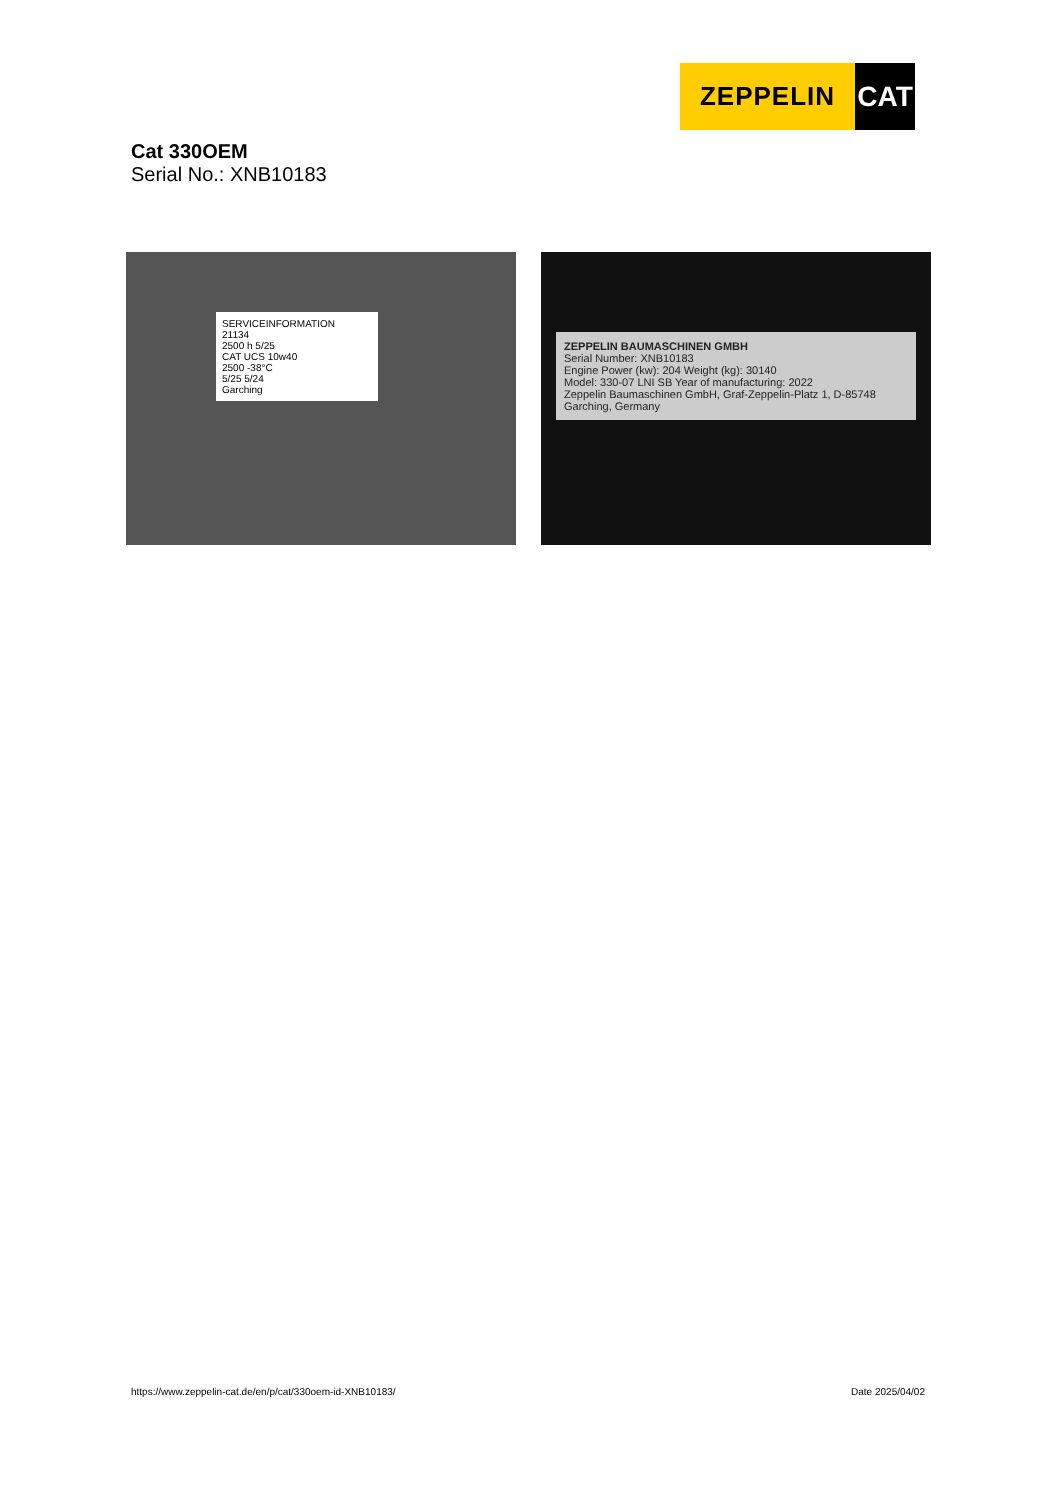ZEPPELIN CAT
Cat 330OEM
Serial No.: XNB10183
SERVICEINFORMATION
21134
2500 h 5/25
CAT UCS 10w40
2500 -38°C
5/25 5/24
Garching
ZEPPELIN BAUMASCHINEN GMBH
Serial Number: XNB10183
Engine Power (kw): 204 Weight (kg): 30140
Model: 330-07 LNI SB Year of manufacturing: 2022
Zeppelin Baumaschinen GmbH, Graf-Zeppelin-Platz 1, D-85748 Garching, Germany
https://www.zeppelin-cat.de/en/p/cat/330oem-id-XNB10183/ Date 2025/04/02